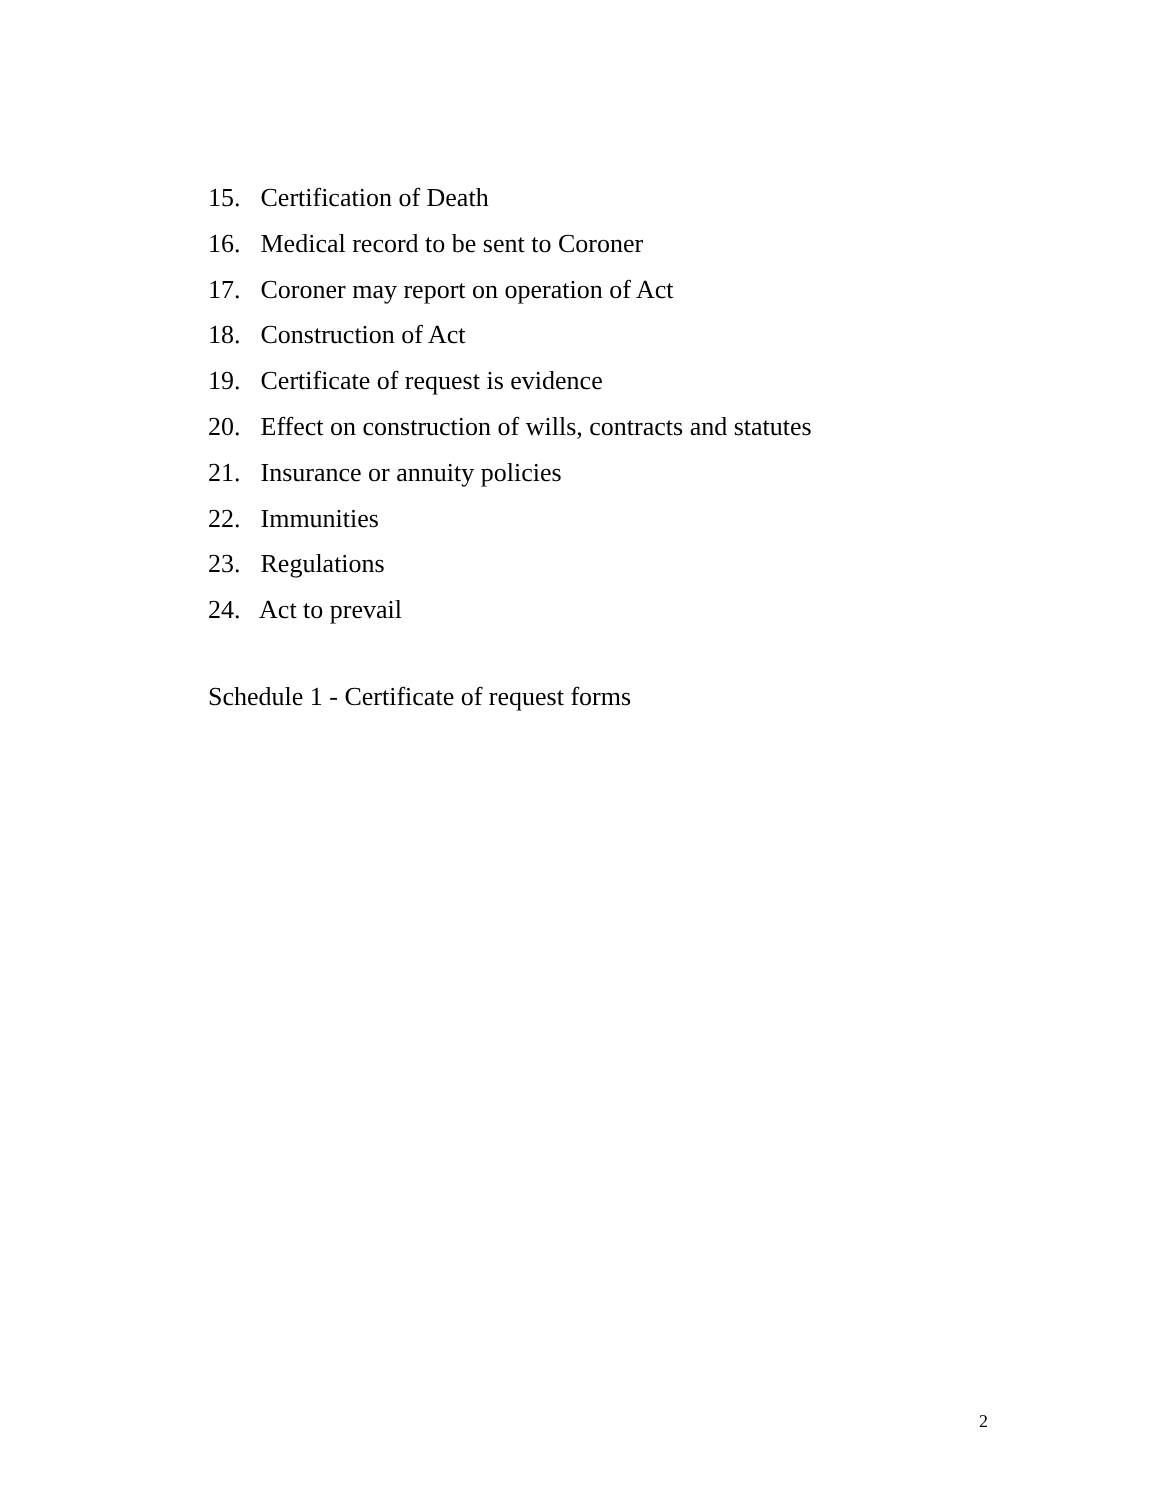15. Certification of Death
16. Medical record to be sent to Coroner
17. Coroner may report on operation of Act
18. Construction of Act
19. Certificate of request is evidence
20. Effect on construction of wills, contracts and statutes
21. Insurance or annuity policies
22. Immunities
23. Regulations
24. Act to prevail
Schedule 1 - Certificate of request forms
2